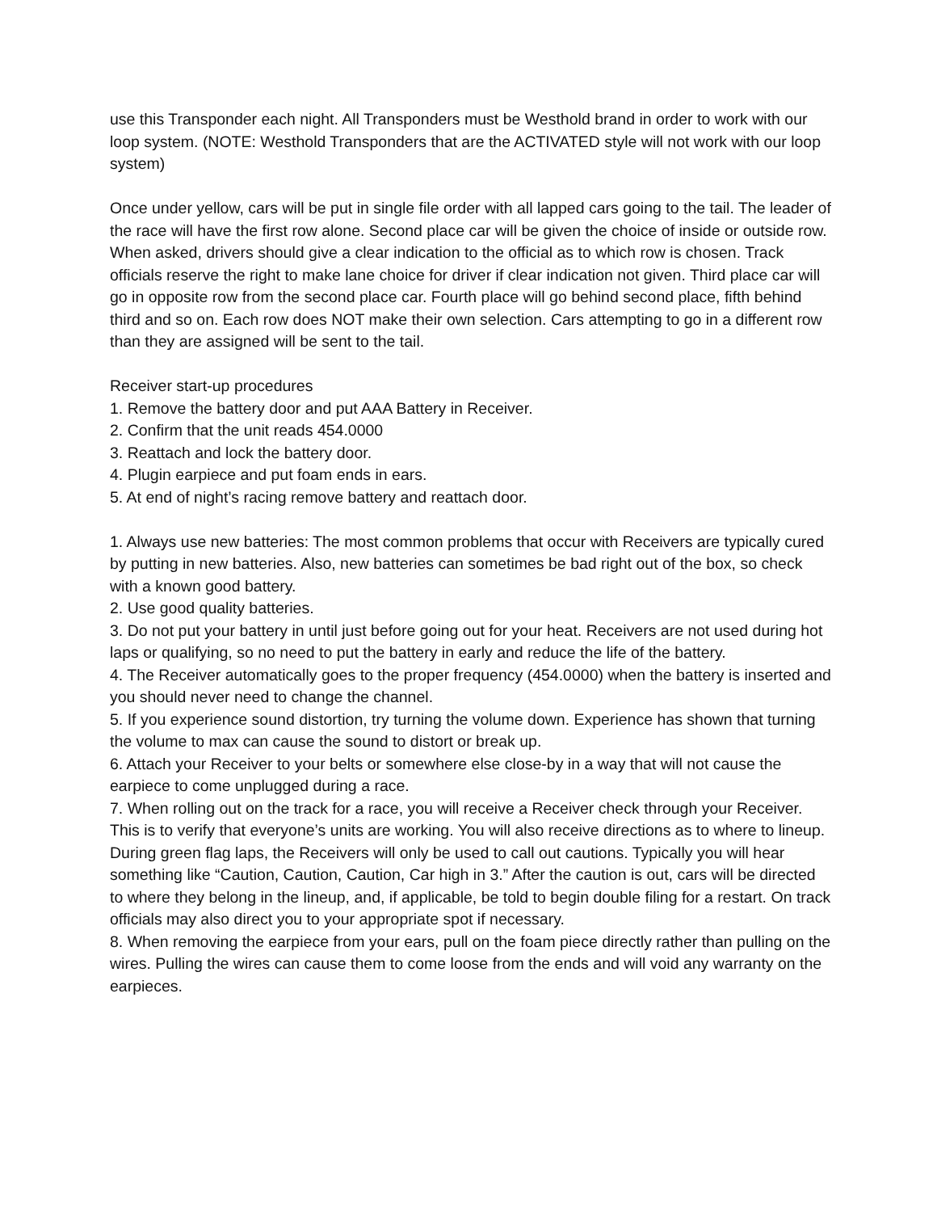use this Transponder each night. All Transponders must be Westhold brand in order to work with our loop system. (NOTE: Westhold Transponders that are the ACTIVATED style will not work with our loop system)
Once under yellow, cars will be put in single file order with all lapped cars going to the tail. The leader of the race will have the first row alone. Second place car will be given the choice of inside or outside row. When asked, drivers should give a clear indication to the official as to which row is chosen. Track officials reserve the right to make lane choice for driver if clear indication not given. Third place car will go in opposite row from the second place car. Fourth place will go behind second place, fifth behind third and so on. Each row does NOT make their own selection. Cars attempting to go in a different row than they are assigned will be sent to the tail.
Receiver start-up procedures
1. Remove the battery door and put AAA Battery in Receiver.
2. Confirm that the unit reads 454.0000
3. Reattach and lock the battery door.
4. Plugin earpiece and put foam ends in ears.
5. At end of night’s racing remove battery and reattach door.
1. Always use new batteries: The most common problems that occur with Receivers are typically cured by putting in new batteries. Also, new batteries can sometimes be bad right out of the box, so check with a known good battery.
2. Use good quality batteries.
3. Do not put your battery in until just before going out for your heat. Receivers are not used during hot laps or qualifying, so no need to put the battery in early and reduce the life of the battery.
4. The Receiver automatically goes to the proper frequency (454.0000) when the battery is inserted and you should never need to change the channel.
5. If you experience sound distortion, try turning the volume down. Experience has shown that turning the volume to max can cause the sound to distort or break up.
6. Attach your Receiver to your belts or somewhere else close-by in a way that will not cause the earpiece to come unplugged during a race.
7. When rolling out on the track for a race, you will receive a Receiver check through your Receiver. This is to verify that everyone’s units are working. You will also receive directions as to where to lineup. During green flag laps, the Receivers will only be used to call out cautions. Typically you will hear something like “Caution, Caution, Caution, Car high in 3.” After the caution is out, cars will be directed to where they belong in the lineup, and, if applicable, be told to begin double filing for a restart. On track officials may also direct you to your appropriate spot if necessary.
8. When removing the earpiece from your ears, pull on the foam piece directly rather than pulling on the wires. Pulling the wires can cause them to come loose from the ends and will void any warranty on the earpieces.